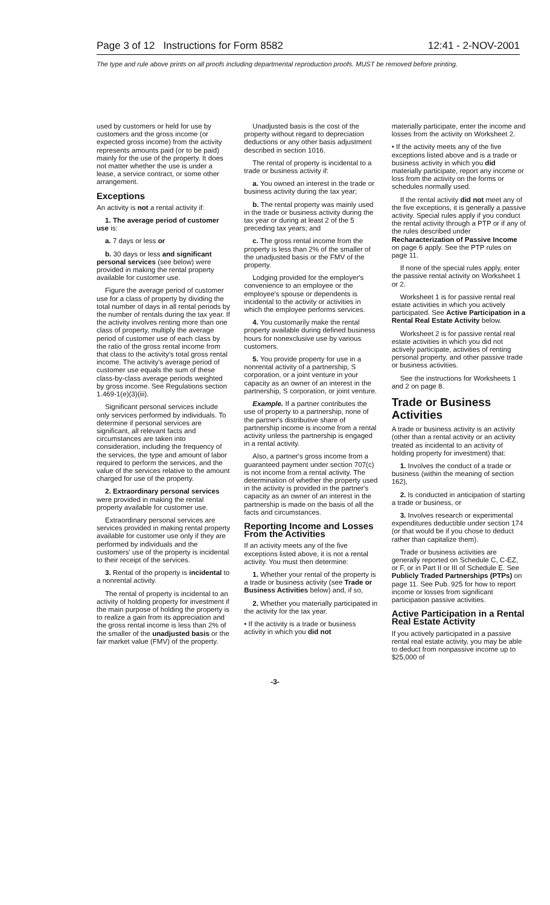Page 3 of 12 Instructions for Form 8582 12:41 - 2-NOV-2001
The type and rule above prints on all proofs including departmental reproduction proofs. MUST be removed before printing.
used by customers or held for use by customers and the gross income (or expected gross income) from the activity represents amounts paid (or to be paid) mainly for the use of the property. It does not matter whether the use is under a lease, a service contract, or some other arrangement.
Exceptions
An activity is not a rental activity if:
1. The average period of customer use is:
a. 7 days or less or
b. 30 days or less and significant personal services (see below) were provided in making the rental property available for customer use.
Figure the average period of customer use for a class of property by dividing the total number of days in all rental periods by the number of rentals during the tax year. If the activity involves renting more than one class of property, multiply the average period of customer use of each class by the ratio of the gross rental income from that class to the activity's total gross rental income. The activity's average period of customer use equals the sum of these class-by-class average periods weighted by gross income. See Regulations section 1.469-1(e)(3)(iii).
Significant personal services include only services performed by individuals. To determine if personal services are significant, all relevant facts and circumstances are taken into consideration, including the frequency of the services, the type and amount of labor required to perform the services, and the value of the services relative to the amount charged for use of the property.
2. Extraordinary personal services were provided in making the rental property available for customer use.
Extraordinary personal services are services provided in making rental property available for customer use only if they are performed by individuals and the customers' use of the property is incidental to their receipt of the services.
3. Rental of the property is incidental to a nonrental activity.
The rental of property is incidental to an activity of holding property for investment if the main purpose of holding the property is to realize a gain from its appreciation and the gross rental income is less than 2% of the smaller of the unadjusted basis or the fair market value (FMV) of the property.
Unadjusted basis is the cost of the property without regard to depreciation deductions or any other basis adjustment described in section 1016.
The rental of property is incidental to a trade or business activity if:
a. You owned an interest in the trade or business activity during the tax year;
b. The rental property was mainly used in the trade or business activity during the tax year or during at least 2 of the 5 preceding tax years; and
c. The gross rental income from the property is less than 2% of the smaller of the unadjusted basis or the FMV of the property.
Lodging provided for the employer's convenience to an employee or the employee's spouse or dependents is incidental to the activity or activities in which the employee performs services.
4. You customarily make the rental property available during defined business hours for nonexclusive use by various customers.
5. You provide property for use in a nonrental activity of a partnership, S corporation, or a joint venture in your capacity as an owner of an interest in the partnership, S corporation, or joint venture.
Example. If a partner contributes the use of property to a partnership, none of the partner's distributive share of partnership income is income from a rental activity unless the partnership is engaged in a rental activity.
Also, a partner's gross income from a guaranteed payment under section 707(c) is not income from a rental activity. The determination of whether the property used in the activity is provided in the partner's capacity as an owner of an interest in the partnership is made on the basis of all the facts and circumstances.
Reporting Income and Losses From the Activities
If an activity meets any of the five exceptions listed above, it is not a rental activity. You must then determine:
1. Whether your rental of the property is a trade or business activity (see Trade or Business Activities below) and, if so,
2. Whether you materially participated in the activity for the tax year.
• If the activity is a trade or business activity in which you did not
materially participate, enter the income and losses from the activity on Worksheet 2.
• If the activity meets any of the five exceptions listed above and is a trade or business activity in which you did materially participate, report any income or loss from the activity on the forms or schedules normally used.
If the rental activity did not meet any of the five exceptions, it is generally a passive activity. Special rules apply if you conduct the rental activity through a PTP or if any of the rules described under Recharacterization of Passive Income on page 6 apply. See the PTP rules on page 11.
If none of the special rules apply, enter the passive rental activity on Worksheet 1 or 2.
Worksheet 1 is for passive rental real estate activities in which you actively participated. See Active Participation in a Rental Real Estate Activity below.
Worksheet 2 is for passive rental real estate activities in which you did not actively participate, activities of renting personal property, and other passive trade or business activities.
See the instructions for Worksheets 1 and 2 on page 8.
Trade or Business Activities
A trade or business activity is an activity (other than a rental activity or an activity treated as incidental to an activity of holding property for investment) that:
1. Involves the conduct of a trade or business (within the meaning of section 162),
2. Is conducted in anticipation of starting a trade or business, or
3. Involves research or experimental expenditures deductible under section 174 (or that would be if you chose to deduct rather than capitalize them).
Trade or business activities are generally reported on Schedule C, C-EZ, or F, or in Part II or III of Schedule E. See Publicly Traded Partnerships (PTPs) on page 11. See Pub. 925 for how to report income or losses from significant participation passive activities.
Active Participation in a Rental Real Estate Activity
If you actively participated in a passive rental real estate activity, you may be able to deduct from nonpassive income up to $25,000 of
-3-